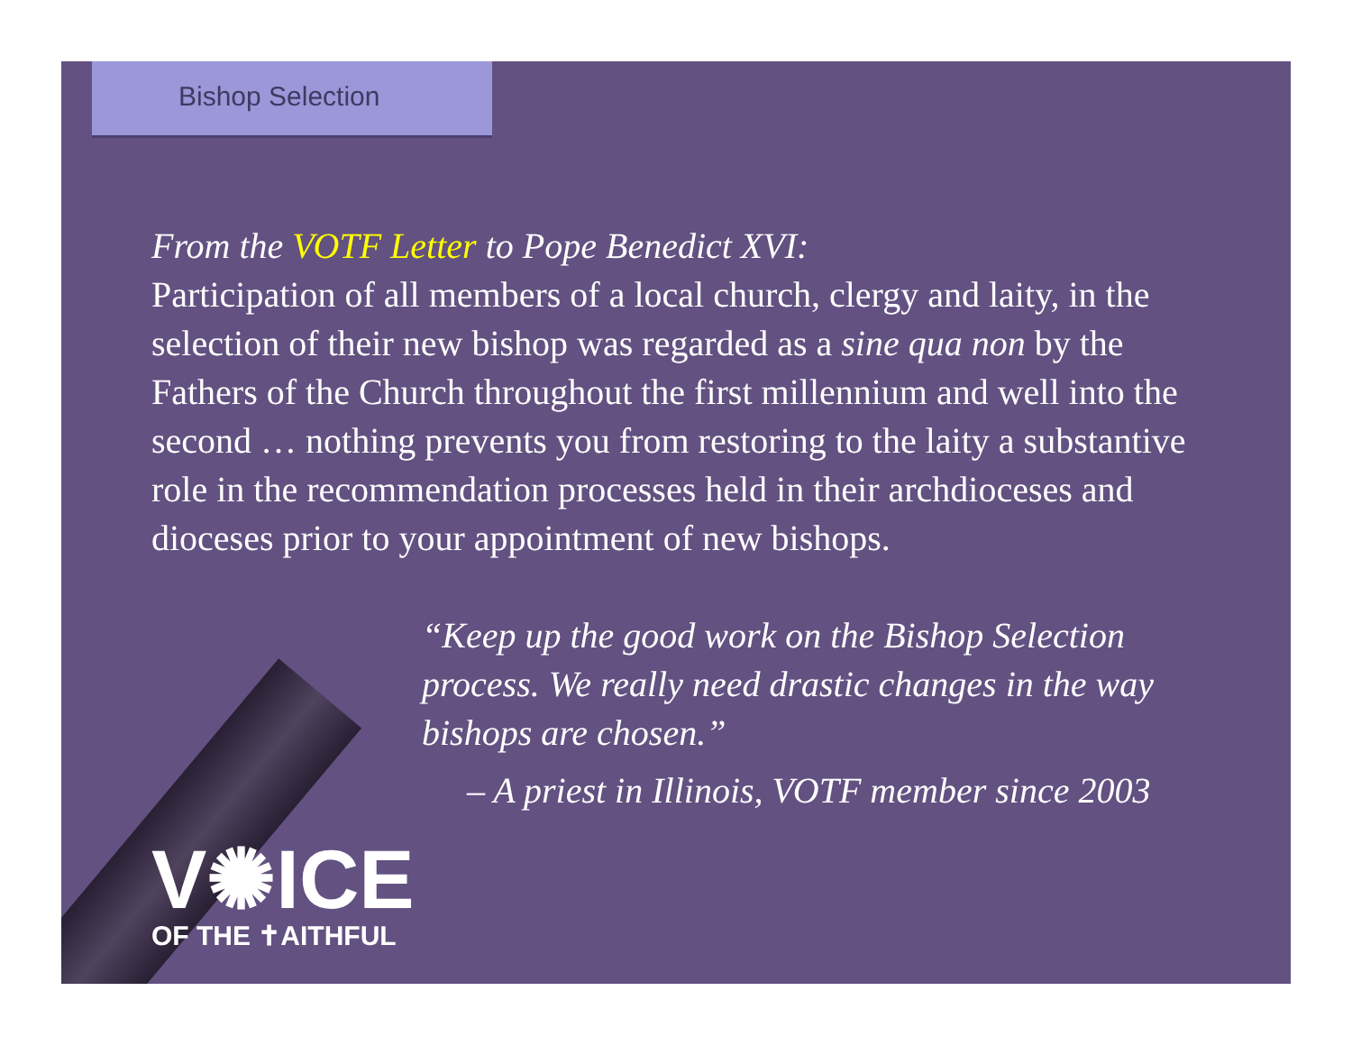Bishop Selection
From the VOTF Letter to Pope Benedict XVI:
Participation of all members of a local church, clergy and laity, in the selection of their new bishop was regarded as a sine qua non by the Fathers of the Church throughout the first millennium and well into the second … nothing prevents you from restoring to the laity a substantive role in the recommendation processes held in their archdioceses and dioceses prior to your appointment of new bishops.
“Keep up the good work on the Bishop Selection process. We really need drastic changes in the way bishops are chosen.”
– A priest in Illinois, VOTF member since 2003
V✺ICE
OF THE ✝AITHFUL